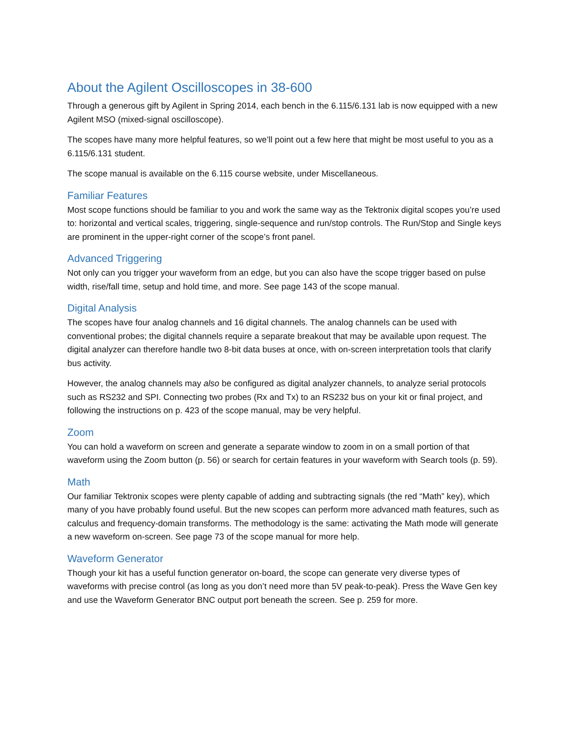About the Agilent Oscilloscopes in 38-600
Through a generous gift by Agilent in Spring 2014, each bench in the 6.115/6.131 lab is now equipped with a new Agilent MSO (mixed-signal oscilloscope).
The scopes have many more helpful features, so we’ll point out a few here that might be most useful to you as a 6.115/6.131 student.
The scope manual is available on the 6.115 course website, under Miscellaneous.
Familiar Features
Most scope functions should be familiar to you and work the same way as the Tektronix digital scopes you’re used to: horizontal and vertical scales, triggering, single-sequence and run/stop controls. The Run/Stop and Single keys are prominent in the upper-right corner of the scope’s front panel.
Advanced Triggering
Not only can you trigger your waveform from an edge, but you can also have the scope trigger based on pulse width, rise/fall time, setup and hold time, and more. See page 143 of the scope manual.
Digital Analysis
The scopes have four analog channels and 16 digital channels. The analog channels can be used with conventional probes; the digital channels require a separate breakout that may be available upon request. The digital analyzer can therefore handle two 8-bit data buses at once, with on-screen interpretation tools that clarify bus activity.
However, the analog channels may also be configured as digital analyzer channels, to analyze serial protocols such as RS232 and SPI. Connecting two probes (Rx and Tx) to an RS232 bus on your kit or final project, and following the instructions on p. 423 of the scope manual, may be very helpful.
Zoom
You can hold a waveform on screen and generate a separate window to zoom in on a small portion of that waveform using the Zoom button (p. 56) or search for certain features in your waveform with Search tools (p. 59).
Math
Our familiar Tektronix scopes were plenty capable of adding and subtracting signals (the red “Math” key), which many of you have probably found useful. But the new scopes can perform more advanced math features, such as calculus and frequency-domain transforms. The methodology is the same: activating the Math mode will generate a new waveform on-screen. See page 73 of the scope manual for more help.
Waveform Generator
Though your kit has a useful function generator on-board, the scope can generate very diverse types of waveforms with precise control (as long as you don’t need more than 5V peak-to-peak). Press the Wave Gen key and use the Waveform Generator BNC output port beneath the screen. See p. 259 for more.